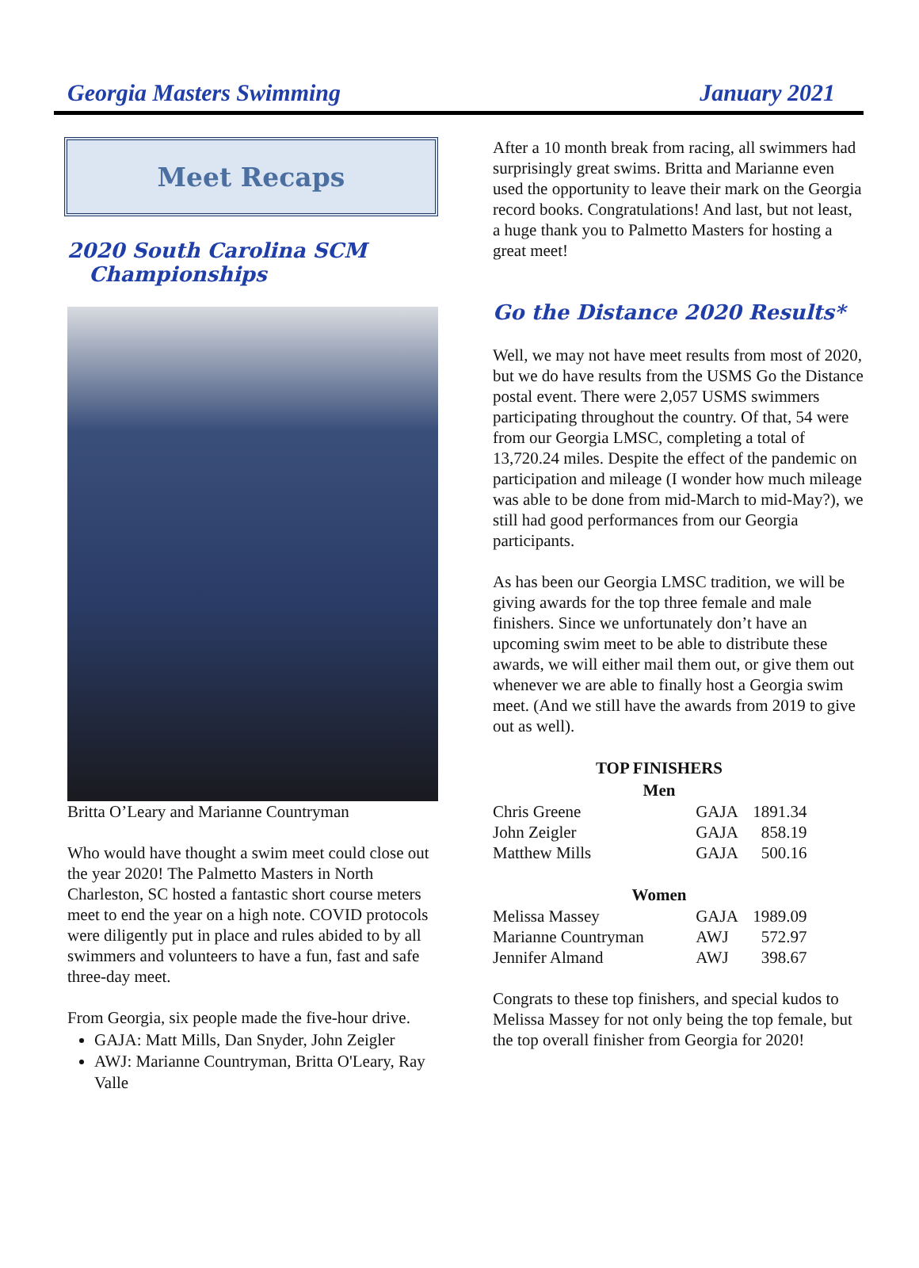Georgia Masters Swimming January 2021
Meet Recaps
2020 South Carolina SCM
Championships
Britta O’Leary and Marianne Countryman
Who would have thought a swim meet could close out the year 2020! The Palmetto Masters in North Charleston, SC hosted a fantastic short course meters meet to end the year on a high note. COVID protocols were diligently put in place and rules abided to by all swimmers and volunteers to have a fun, fast and safe three-day meet.
From Georgia, six people made the five-hour drive.
GAJA: Matt Mills, Dan Snyder, John Zeigler
AWJ: Marianne Countryman, Britta O'Leary, Ray Valle
After a 10 month break from racing, all swimmers had surprisingly great swims. Britta and Marianne even used the opportunity to leave their mark on the Georgia record books. Congratulations! And last, but not least, a huge thank you to Palmetto Masters for hosting a great meet!
Go the Distance 2020 Results*
Well, we may not have meet results from most of 2020, but we do have results from the USMS Go the Distance postal event. There were 2,057 USMS swimmers participating throughout the country. Of that, 54 were from our Georgia LMSC, completing a total of 13,720.24 miles. Despite the effect of the pandemic on participation and mileage (I wonder how much mileage was able to be done from mid-March to mid-May?), we still had good performances from our Georgia participants.
As has been our Georgia LMSC tradition, we will be giving awards for the top three female and male finishers. Since we unfortunately don’t have an upcoming swim meet to be able to distribute these awards, we will either mail them out, or give them out whenever we are able to finally host a Georgia swim meet. (And we still have the awards from 2019 to give out as well).
| TOP FINISHERS | | |
| --- | --- | --- |
| Men | | |
| Chris Greene | GAJA | 1891.34 |
| John Zeigler | GAJA | 858.19 |
| Matthew Mills | GAJA | 500.16 |
| Women | | |
| Melissa Massey | GAJA | 1989.09 |
| Marianne Countryman | AWJ | 572.97 |
| Jennifer Almand | AWJ | 398.67 |
Congrats to these top finishers, and special kudos to Melissa Massey for not only being the top female, but the top overall finisher from Georgia for 2020!